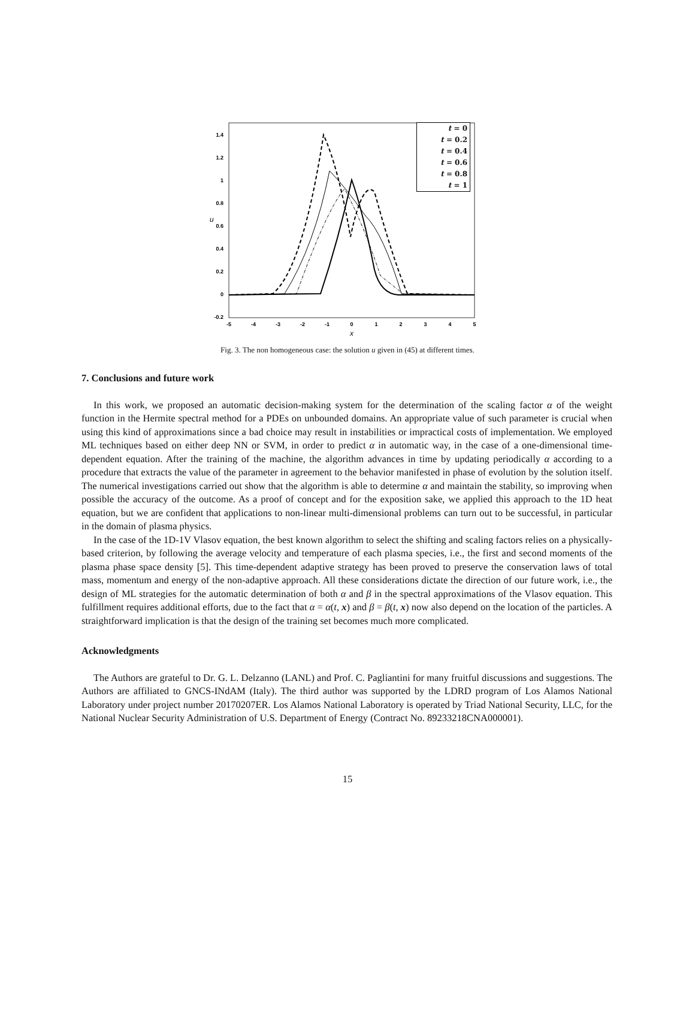1.4
1.2
1
0.8
0.6
0.4
0.2
0
-0.2
-5
-4
-3
-2
-1
0
1
2
3
4
5
x
u
t = 0
t = 0.2
t = 0.4
t = 0.6
t = 0.8
t = 1
Fig. 3. The non homogeneous case: the solution u given in (45) at different times.
7. Conclusions and future work
In this work, we proposed an automatic decision-making system for the determination of the scaling factor α of the weight function in the Hermite spectral method for a PDEs on unbounded domains. An appropriate value of such parameter is crucial when using this kind of approximations since a bad choice may result in instabilities or impractical costs of implementation. We employed ML techniques based on either deep NN or SVM, in order to predict α in automatic way, in the case of a one-dimensional time-dependent equation. After the training of the machine, the algorithm advances in time by updating periodically α according to a procedure that extracts the value of the parameter in agreement to the behavior manifested in phase of evolution by the solution itself. The numerical investigations carried out show that the algorithm is able to determine α and maintain the stability, so improving when possible the accuracy of the outcome. As a proof of concept and for the exposition sake, we applied this approach to the 1D heat equation, but we are confident that applications to non-linear multi-dimensional problems can turn out to be successful, in particular in the domain of plasma physics.
In the case of the 1D-1V Vlasov equation, the best known algorithm to select the shifting and scaling factors relies on a physically-based criterion, by following the average velocity and temperature of each plasma species, i.e., the first and second moments of the plasma phase space density [5]. This time-dependent adaptive strategy has been proved to preserve the conservation laws of total mass, momentum and energy of the non-adaptive approach. All these considerations dictate the direction of our future work, i.e., the design of ML strategies for the automatic determination of both α and β in the spectral approximations of the Vlasov equation. This fulfillment requires additional efforts, due to the fact that α = α(t, x) and β = β(t, x) now also depend on the location of the particles. A straightforward implication is that the design of the training set becomes much more complicated.
Acknowledgments
The Authors are grateful to Dr. G. L. Delzanno (LANL) and Prof. C. Pagliantini for many fruitful discussions and suggestions. The Authors are affiliated to GNCS-INdAM (Italy). The third author was supported by the LDRD program of Los Alamos National Laboratory under project number 20170207ER. Los Alamos National Laboratory is operated by Triad National Security, LLC, for the National Nuclear Security Administration of U.S. Department of Energy (Contract No. 89233218CNA000001).
15